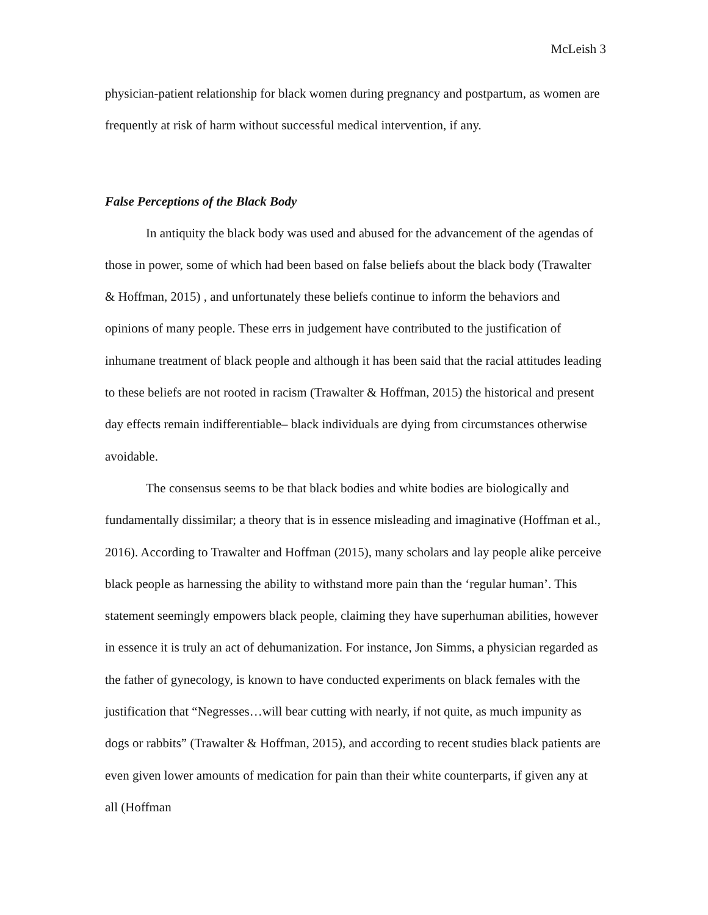McLeish 3
physician-patient relationship for black women during pregnancy and postpartum, as women are frequently at risk of harm without successful medical intervention, if any.
False Perceptions of the Black Body
In antiquity the black body was used and abused for the advancement of the agendas of those in power, some of which had been based on false beliefs about the black body (Trawalter & Hoffman, 2015) , and unfortunately these beliefs continue to inform the behaviors and opinions of many people. These errs in judgement have contributed to the justification of inhumane treatment of black people and although it has been said that the racial attitudes leading to these beliefs are not rooted in racism (Trawalter & Hoffman, 2015) the historical and present day effects remain indifferentiable– black individuals are dying from circumstances otherwise avoidable.
The consensus seems to be that black bodies and white bodies are biologically and fundamentally dissimilar; a theory that is in essence misleading and imaginative (Hoffman et al., 2016). According to Trawalter and Hoffman (2015), many scholars and lay people alike perceive black people as harnessing the ability to withstand more pain than the ‘regular human’. This statement seemingly empowers black people, claiming they have superhuman abilities, however in essence it is truly an act of dehumanization. For instance, Jon Simms, a physician regarded as the father of gynecology, is known to have conducted experiments on black females with the justification that “Negresses…will bear cutting with nearly, if not quite, as much impunity as dogs or rabbits” (Trawalter & Hoffman, 2015), and according to recent studies black patients are even given lower amounts of medication for pain than their white counterparts, if given any at all (Hoffman